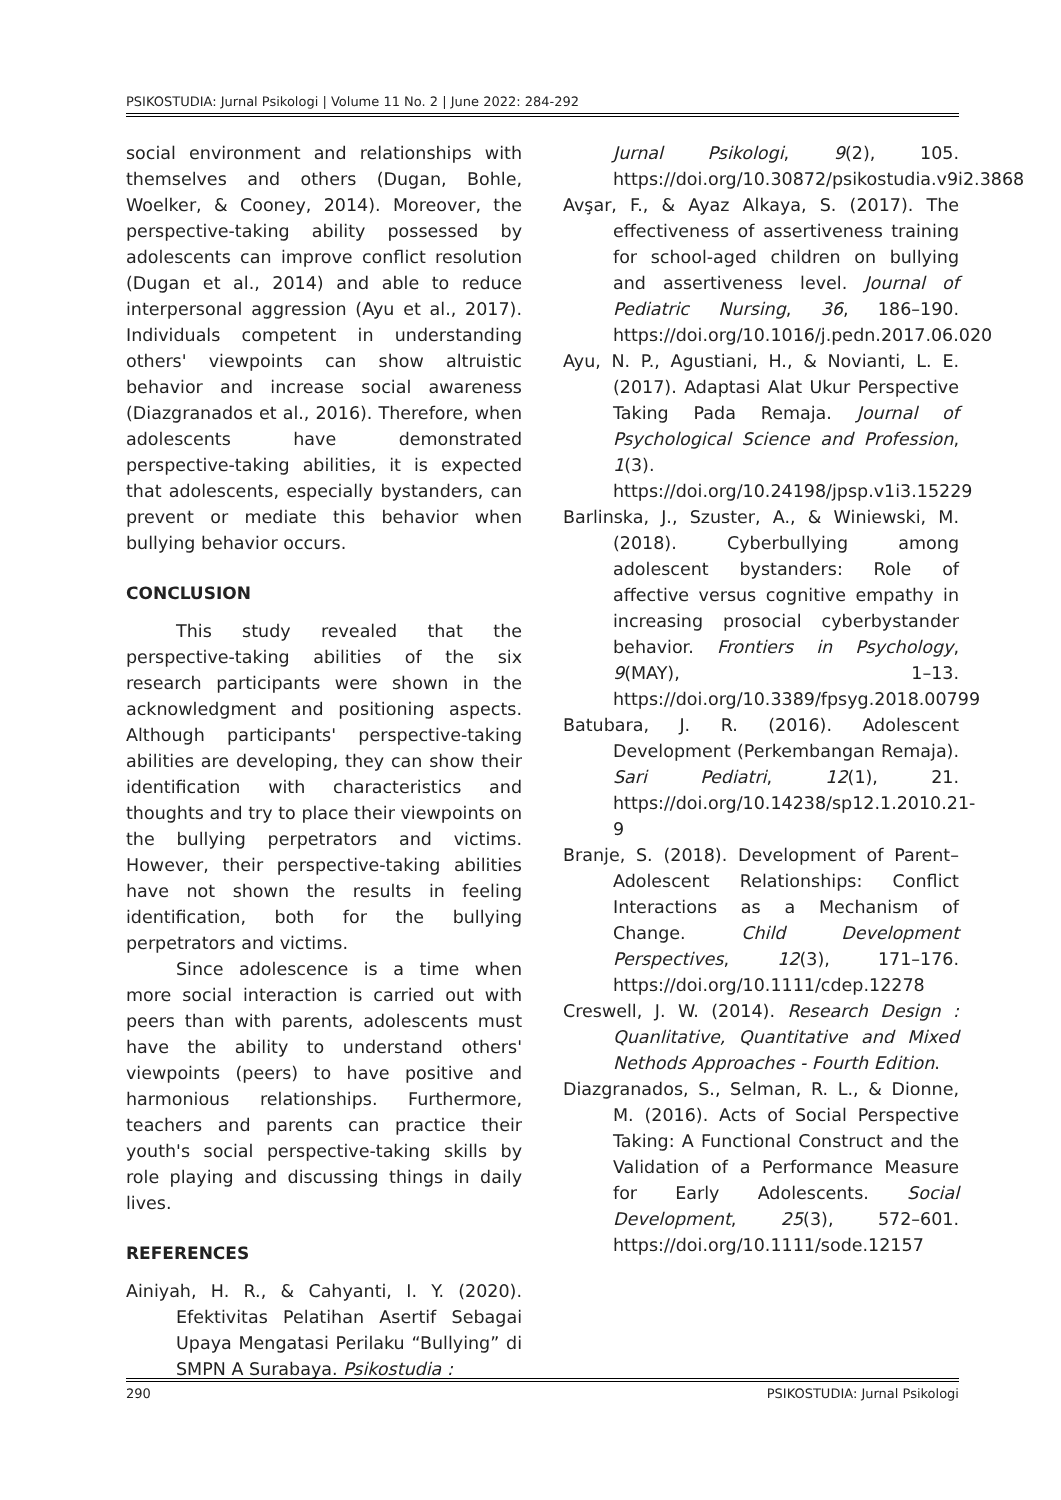PSIKOSTUDIA: Jurnal Psikologi | Volume 11 No. 2 | June 2022: 284-292
social environment and relationships with themselves and others (Dugan, Bohle, Woelker, & Cooney, 2014). Moreover, the perspective-taking ability possessed by adolescents can improve conflict resolution (Dugan et al., 2014) and able to reduce interpersonal aggression (Ayu et al., 2017). Individuals competent in understanding others' viewpoints can show altruistic behavior and increase social awareness (Diazgranados et al., 2016). Therefore, when adolescents have demonstrated perspective-taking abilities, it is expected that adolescents, especially bystanders, can prevent or mediate this behavior when bullying behavior occurs.
CONCLUSION
This study revealed that the perspective-taking abilities of the six research participants were shown in the acknowledgment and positioning aspects. Although participants' perspective-taking abilities are developing, they can show their identification with characteristics and thoughts and try to place their viewpoints on the bullying perpetrators and victims. However, their perspective-taking abilities have not shown the results in feeling identification, both for the bullying perpetrators and victims.
Since adolescence is a time when more social interaction is carried out with peers than with parents, adolescents must have the ability to understand others' viewpoints (peers) to have positive and harmonious relationships. Furthermore, teachers and parents can practice their youth's social perspective-taking skills by role playing and discussing things in daily lives.
REFERENCES
Ainiyah, H. R., & Cahyanti, I. Y. (2020). Efektivitas Pelatihan Asertif Sebagai Upaya Mengatasi Perilaku “Bullying” di SMPN A Surabaya. Psikostudia :
Jurnal Psikologi, 9(2), 105. https://doi.org/10.30872/psikostudia.v9i2.3868
Avşar, F., & Ayaz Alkaya, S. (2017). The effectiveness of assertiveness training for school-aged children on bullying and assertiveness level. Journal of Pediatric Nursing, 36, 186–190. https://doi.org/10.1016/j.pedn.2017.06.020
Ayu, N. P., Agustiani, H., & Novianti, L. E. (2017). Adaptasi Alat Ukur Perspective Taking Pada Remaja. Journal of Psychological Science and Profession, 1(3). https://doi.org/10.24198/jpsp.v1i3.15229
Barlinska, J., Szuster, A., & Winiewski, M. (2018). Cyberbullying among adolescent bystanders: Role of affective versus cognitive empathy in increasing prosocial cyberbystander behavior. Frontiers in Psychology, 9(MAY), 1–13. https://doi.org/10.3389/fpsyg.2018.00799
Batubara, J. R. (2016). Adolescent Development (Perkembangan Remaja). Sari Pediatri, 12(1), 21. https://doi.org/10.14238/sp12.1.2010.21-9
Branje, S. (2018). Development of Parent–Adolescent Relationships: Conflict Interactions as a Mechanism of Change. Child Development Perspectives, 12(3), 171–176. https://doi.org/10.1111/cdep.12278
Creswell, J. W. (2014). Research Design : Quanlitative, Quantitative and Mixed Nethods Approaches - Fourth Edition.
Diazgranados, S., Selman, R. L., & Dionne, M. (2016). Acts of Social Perspective Taking: A Functional Construct and the Validation of a Performance Measure for Early Adolescents. Social Development, 25(3), 572–601. https://doi.org/10.1111/sode.12157
290 PSIKOSTUDIA: Jurnal Psikologi